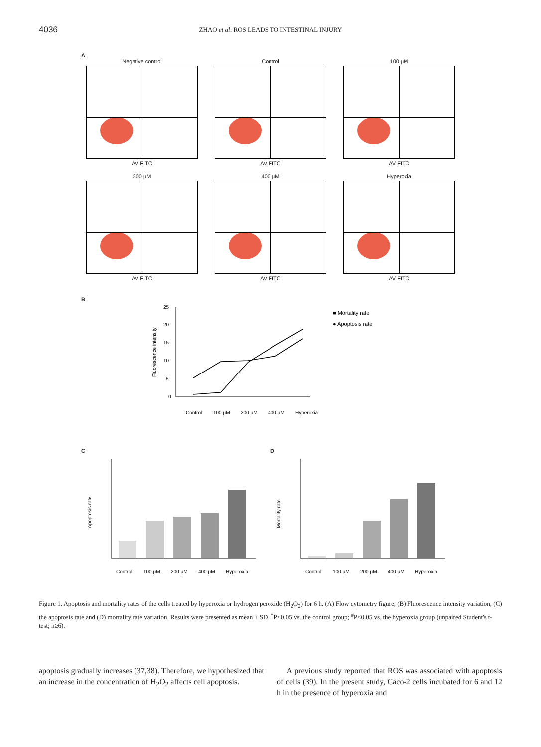4036
ZHAO et al: ROS LEADS TO INTESTINAL INJURY
A
Negative control
AV FITC
Control
AV FITC
100 µM
AV FITC
200 µM
AV FITC
400 µM
AV FITC
Hyperoxia
AV FITC
B
0
5
10
15
20
25
Fluorescence intensity
Control
100 µM
200 µM
400 µM
Hyperoxia
■ Mortality rate
● Apoptosis rate
C
Apoptosis rate
Control
100 µM
200 µM
400 µM
Hyperoxia
D
Mortality rate
Control
100 µM
200 µM
400 µM
Hyperoxia
Figure 1. Apoptosis and mortality rates of the cells treated by hyperoxia or hydrogen peroxide (H<sub>2</sub>O<sub>2</sub>) for 6 h. (A) Flow cytometry figure, (B) Fluorescence intensity variation, (C) the apoptosis rate and (D) mortality rate variation. Results were presented as mean ± SD. <sup>*</sup>P<0.05 vs. the control group; <sup>#</sup>P<0.05 vs. the hyperoxia group (unpaired Student's t-test; n≥6).
apoptosis gradually increases (37,38). Therefore, we hypothesized that an increase in the concentration of H<sub>2</sub>O<sub>2</sub> affects cell apoptosis.
A previous study reported that ROS was associated with apoptosis of cells (39). In the present study, Caco-2 cells incubated for 6 and 12 h in the presence of hyperoxia and